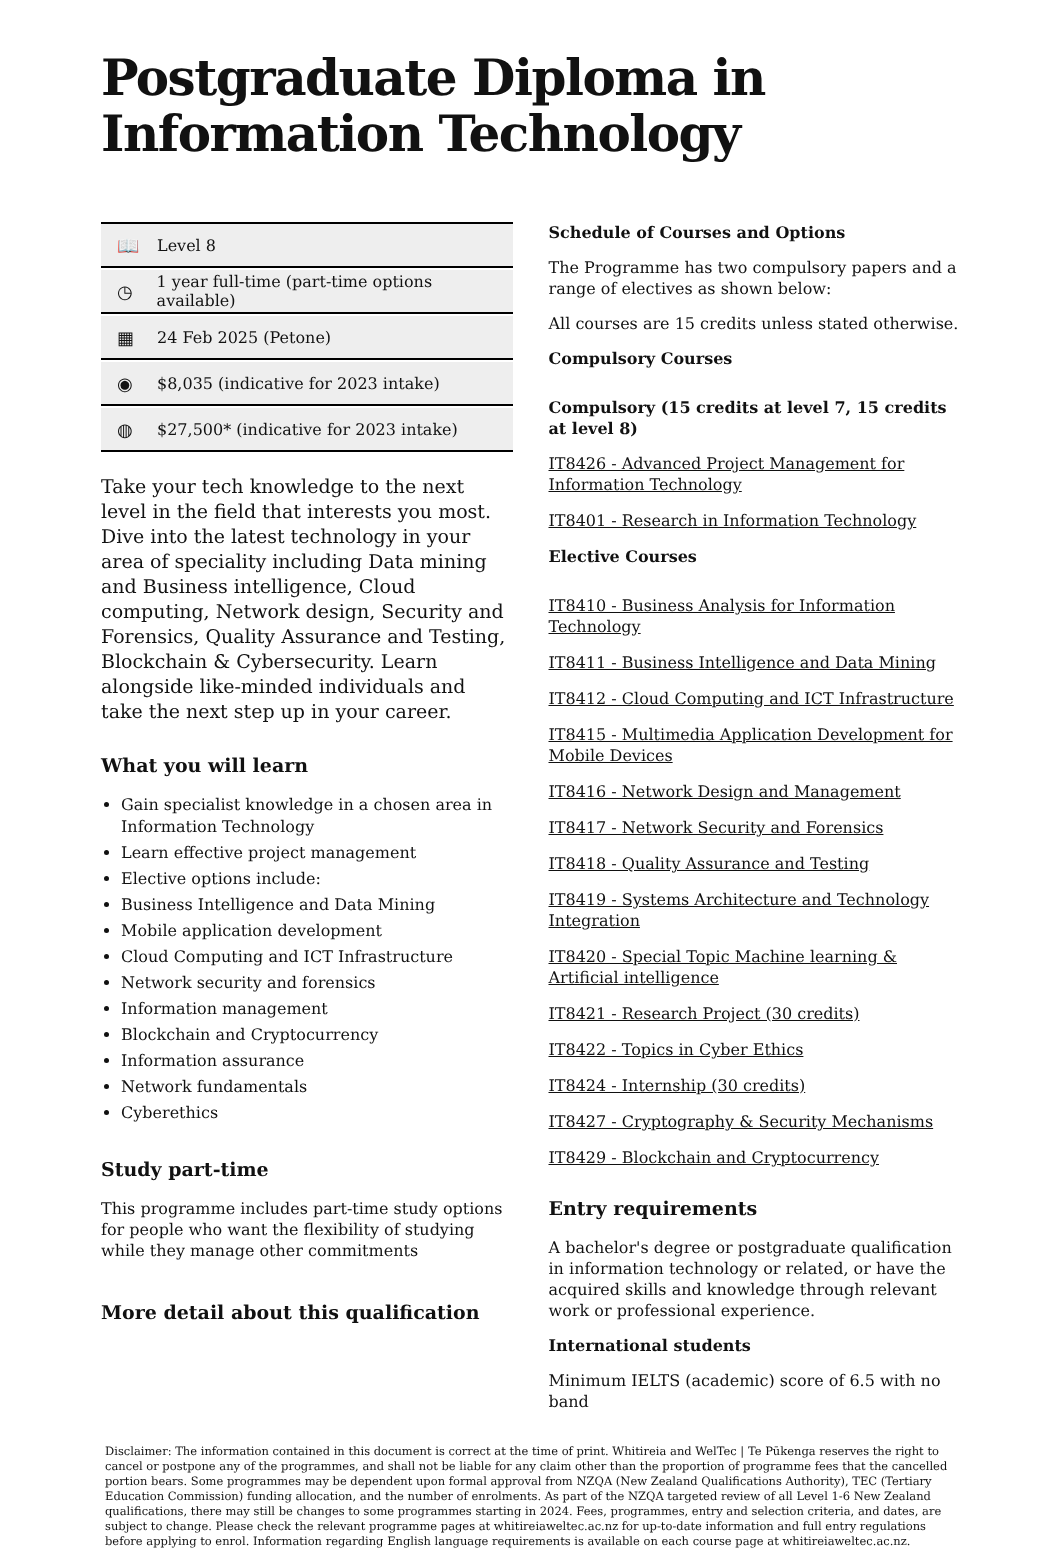Postgraduate Diploma in Information Technology
📖 Level 8
◷ 1 year full-time (part-time options available)
▦ 24 Feb 2025 (Petone)
◉ $8,035 (indicative for 2023 intake)
◍ $27,500* (indicative for 2023 intake)
Take your tech knowledge to the next level in the field that interests you most. Dive into the latest technology in your area of speciality including Data mining and Business intelligence, Cloud computing, Network design, Security and Forensics, Quality Assurance and Testing, Blockchain & Cybersecurity. Learn alongside like-minded individuals and take the next step up in your career.
What you will learn
Gain specialist knowledge in a chosen area in Information Technology
Learn effective project management
Elective options include:
Business Intelligence and Data Mining
Mobile application development
Cloud Computing and ICT Infrastructure
Network security and forensics
Information management
Blockchain and Cryptocurrency
Information assurance
Network fundamentals
Cyberethics
Study part-time
This programme includes part-time study options for people who want the flexibility of studying while they manage other commitments
More detail about this qualification
Schedule of Courses and Options
The Programme has two compulsory papers and a range of electives as shown below:
All courses are 15 credits unless stated otherwise.
Compulsory Courses
Compulsory (15 credits at level 7, 15 credits at level 8)
IT8426 - Advanced Project Management for Information Technology
IT8401 - Research in Information Technology
Elective Courses
IT8410 - Business Analysis for Information Technology
IT8411 - Business Intelligence and Data Mining
IT8412 - Cloud Computing and ICT Infrastructure
IT8415 - Multimedia Application Development for Mobile Devices
IT8416 - Network Design and Management
IT8417 - Network Security and Forensics
IT8418 - Quality Assurance and Testing
IT8419 - Systems Architecture and Technology Integration
IT8420 - Special Topic Machine learning & Artificial intelligence
IT8421 - Research Project (30 credits)
IT8422 - Topics in Cyber Ethics
IT8424 - Internship (30 credits)
IT8427 - Cryptography & Security Mechanisms
IT8429 - Blockchain and Cryptocurrency
Entry requirements
A bachelor's degree or postgraduate qualification in information technology or related, or have the acquired skills and knowledge through relevant work or professional experience.
International students
Minimum IELTS (academic) score of 6.5 with no band
Disclaimer: The information contained in this document is correct at the time of print. Whitireia and WelTec | Te Pūkenga reserves the right to cancel or postpone any of the programmes, and shall not be liable for any claim other than the proportion of programme fees that the cancelled portion bears. Some programmes may be dependent upon formal approval from NZQA (New Zealand Qualifications Authority), TEC (Tertiary Education Commission) funding allocation, and the number of enrolments. As part of the NZQA targeted review of all Level 1-6 New Zealand qualifications, there may still be changes to some programmes starting in 2024. Fees, programmes, entry and selection criteria, and dates, are subject to change. Please check the relevant programme pages at whitireiaweltec.ac.nz for up-to-date information and full entry regulations before applying to enrol. Information regarding English language requirements is available on each course page at whitireiaweltec.ac.nz.